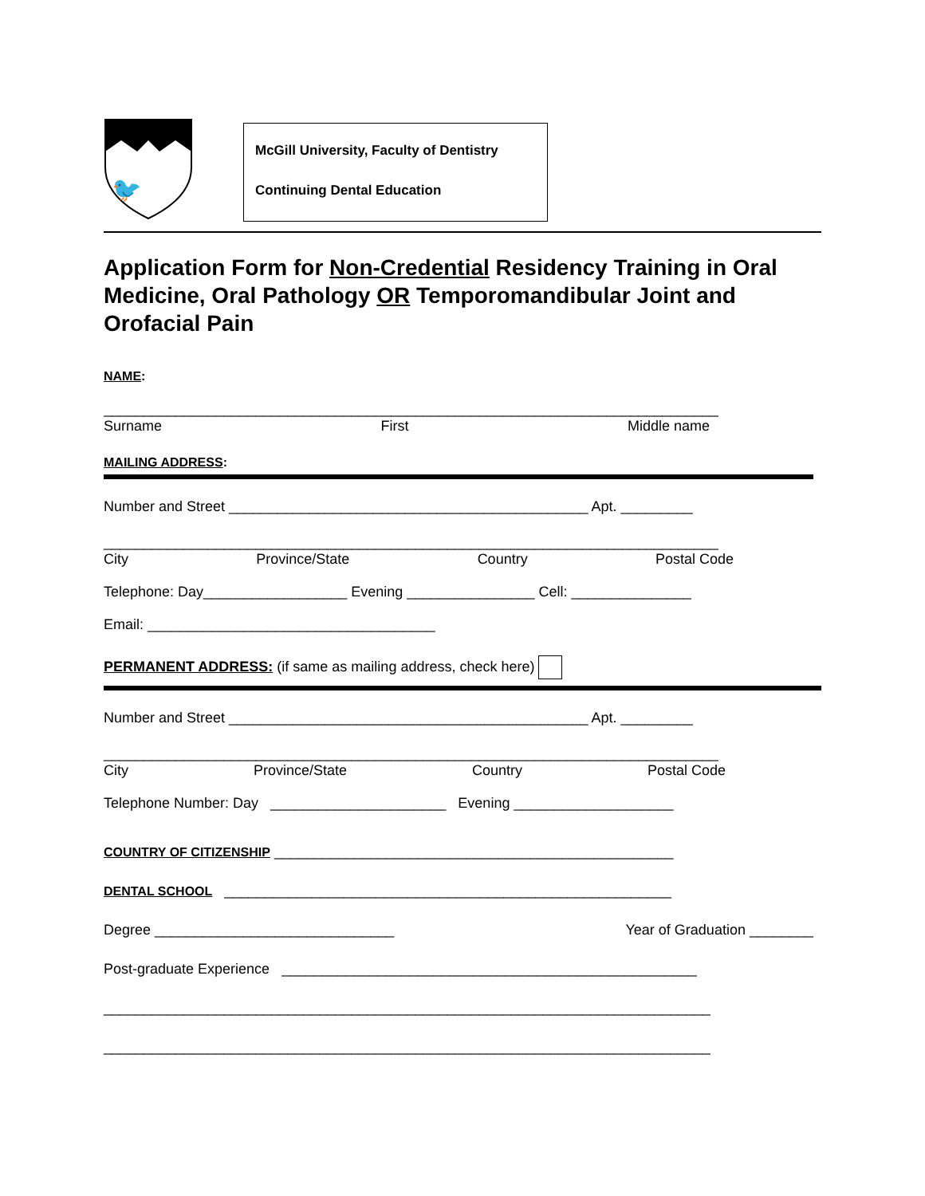🐦
McGill University, Faculty of Dentistry
Continuing Dental Education
Application Form for Non-Credential Residency Training in Oral Medicine, Oral Pathology OR Temporomandibular Joint and Orofacial Pain
NAME:
_____________________________________________________________________________
Surname First Middle name
MAILING ADDRESS:
Number and Street _____________________________________________ Apt. _________
_____________________________________________________________________________
City Province/State Country Postal Code
Telephone: Day__________________ Evening ________________ Cell: _______________
Email: ____________________________________
PERMANENT ADDRESS: (if same as mailing address, check here)
Number and Street _____________________________________________ Apt. _________
_____________________________________________________________________________
City Province/State Country Postal Code
Telephone Number: Day ______________________ Evening ____________________
COUNTRY OF CITIZENSHIP __________________________________________________
DENTAL SCHOOL ________________________________________________________
Degree ______________________________ Year of Graduation ________
Post-graduate Experience ____________________________________________________
____________________________________________________________________________
____________________________________________________________________________